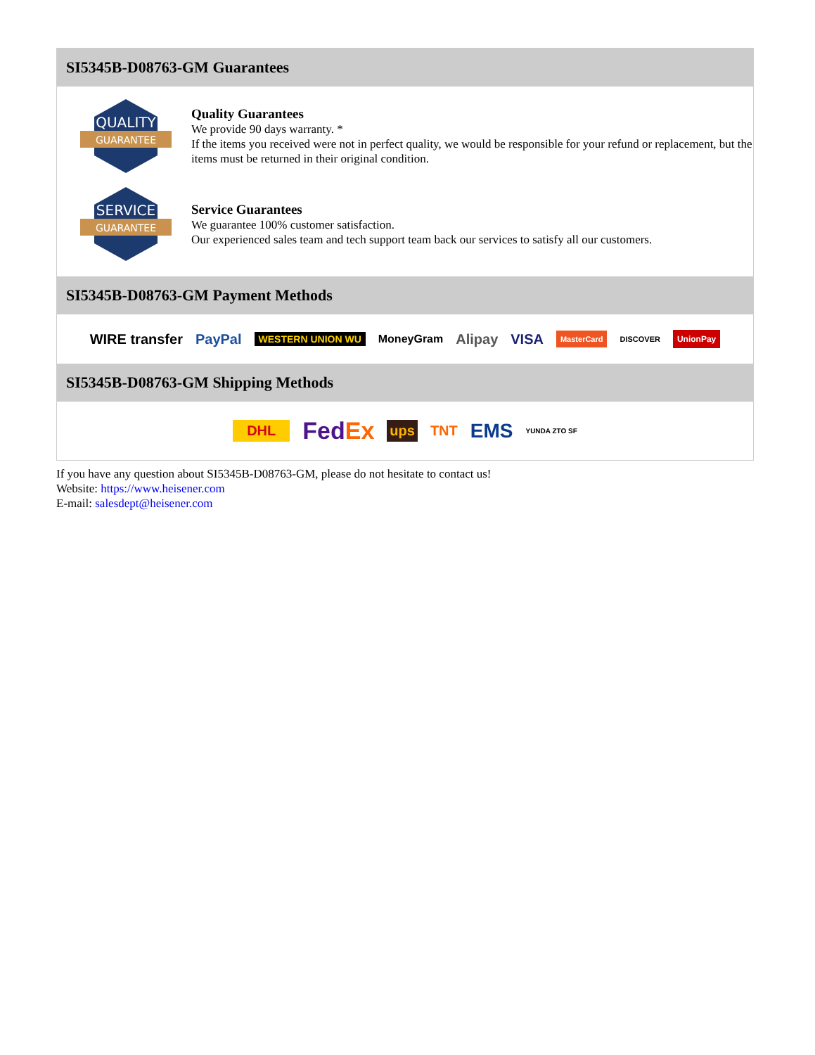SI5345B-D08763-GM Guarantees
QUALITY
GUARANTEE
Quality Guarantees
We provide 90 days warranty. *
If the items you received were not in perfect quality, we would be responsible for your refund or replacement, but the items must be returned in their original condition.
SERVICE
GUARANTEE
Service Guarantees
We guarantee 100% customer satisfaction.
Our experienced sales team and tech support team back our services to satisfy all our customers.
SI5345B-D08763-GM Payment Methods
WIRE transfer PayPal WESTERN UNION WU MoneyGram Alipay VISA MasterCard DISCOVER UnionPay
SI5345B-D08763-GM Shipping Methods
DHL FedEx ups TNT EMS YUNDA ZTO SF
If you have any question about SI5345B-D08763-GM, please do not hesitate to contact us!
Website: https://www.heisener.com
E-mail: salesdept@heisener.com